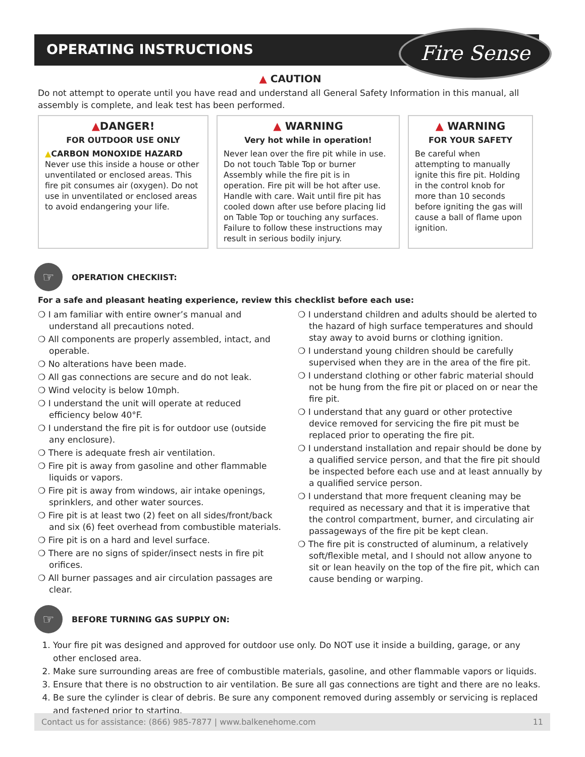OPERATING INSTRUCTIONS Fire Sense
▲ CAUTION
Do not attempt to operate until you have read and understand all General Safety Information in this manual, all assembly is complete, and leak test has been performed.
▲DANGER!
FOR OUTDOOR USE ONLY
▲CARBON MONOXIDE HAZARD
Never use this inside a house or other unventilated or enclosed areas. This fire pit consumes air (oxygen). Do not use in unventilated or enclosed areas to avoid endangering your life.
▲ WARNING
Very hot while in operation!
Never lean over the fire pit while in use. Do not touch Table Top or burner Assembly while the fire pit is in operation. Fire pit will be hot after use. Handle with care. Wait until fire pit has cooled down after use before placing lid on Table Top or touching any surfaces. Failure to follow these instructions may result in serious bodily injury.
▲ WARNING
FOR YOUR SAFETY
Be careful when attempting to manually ignite this fire pit. Holding in the control knob for more than 10 seconds before igniting the gas will cause a ball of flame upon ignition.
☞
OPERATION CHECKlIST:
For a safe and pleasant heating experience, review this checklist before each use:
❍ I am familiar with entire owner’s manual and understand all precautions noted.
❍ All components are properly assembled, intact, and operable.
❍ No alterations have been made.
❍ All gas connections are secure and do not leak.
❍ Wind velocity is below 10mph.
❍ I understand the unit will operate at reduced efficiency below 40°F.
❍ I understand the fire pit is for outdoor use (outside any enclosure).
❍ There is adequate fresh air ventilation.
❍ Fire pit is away from gasoline and other flammable liquids or vapors.
❍ Fire pit is away from windows, air intake openings, sprinklers, and other water sources.
❍ Fire pit is at least two (2) feet on all sides/front/back and six (6) feet overhead from combustible materials.
❍ Fire pit is on a hard and level surface.
❍ There are no signs of spider/insect nests in fire pit orifices.
❍ All burner passages and air circulation passages are clear.
❍ I understand children and adults should be alerted to the hazard of high surface temperatures and should stay away to avoid burns or clothing ignition.
❍ I understand young children should be carefully supervised when they are in the area of the fire pit.
❍ I understand clothing or other fabric material should not be hung from the fire pit or placed on or near the fire pit.
❍ I understand that any guard or other protective device removed for servicing the fire pit must be replaced prior to operating the fire pit.
❍ I understand installation and repair should be done by a qualified service person, and that the fire pit should be inspected before each use and at least annually by a qualified service person.
❍ I understand that more frequent cleaning may be required as necessary and that it is imperative that the control compartment, burner, and circulating air passageways of the fire pit be kept clean.
❍ The fire pit is constructed of aluminum, a relatively soft/flexible metal, and I should not allow anyone to sit or lean heavily on the top of the fire pit, which can cause bending or warping.
☞
BEFORE TURNING GAS SUPPLY ON:
1. Your fire pit was designed and approved for outdoor use only. Do NOT use it inside a building, garage, or any other enclosed area.
2. Make sure surrounding areas are free of combustible materials, gasoline, and other flammable vapors or liquids.
3. Ensure that there is no obstruction to air ventilation. Be sure all gas connections are tight and there are no leaks.
4. Be sure the cylinder is clear of debris. Be sure any component removed during assembly or servicing is replaced and fastened prior to starting.
Contact us for assistance: (866) 985-7877 | www.balkenehome.com 11